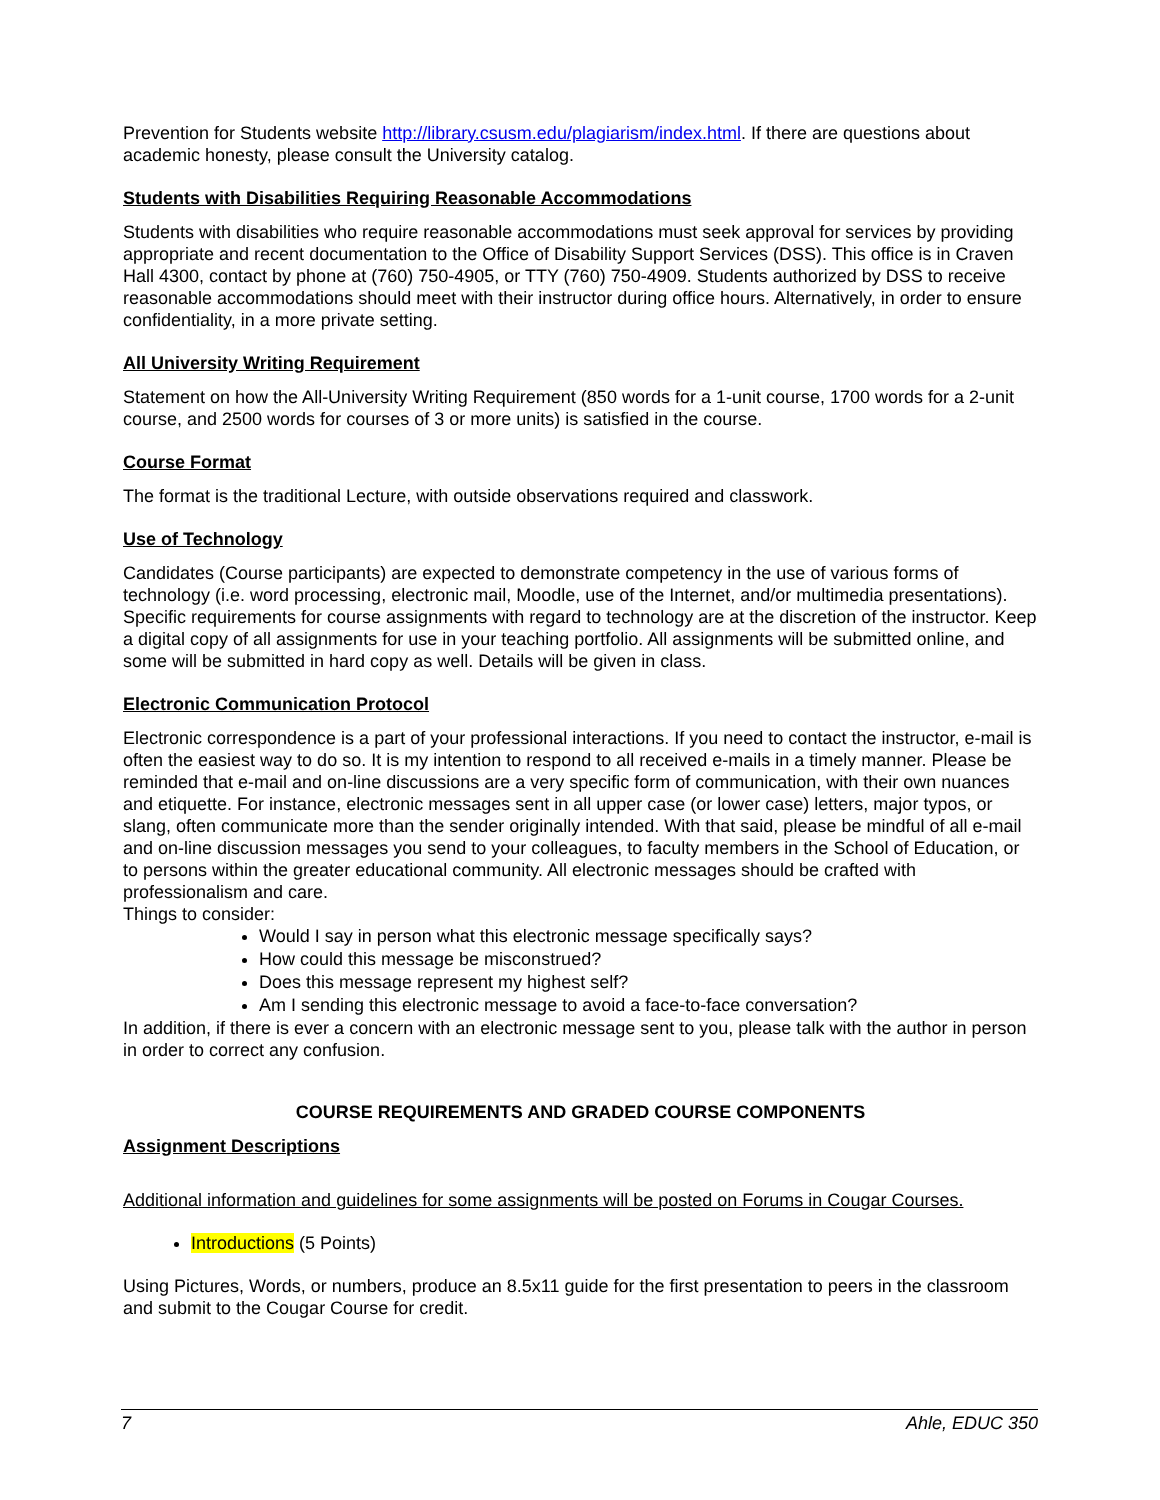Prevention for Students website http://library.csusm.edu/plagiarism/index.html. If there are questions about academic honesty, please consult the University catalog.
Students with Disabilities Requiring Reasonable Accommodations
Students with disabilities who require reasonable accommodations must seek approval for services by providing appropriate and recent documentation to the Office of Disability Support Services (DSS). This office is in Craven Hall 4300, contact by phone at (760) 750-4905, or TTY (760) 750-4909. Students authorized by DSS to receive reasonable accommodations should meet with their instructor during office hours. Alternatively, in order to ensure confidentiality, in a more private setting.
All University Writing Requirement
Statement on how the All-University Writing Requirement (850 words for a 1-unit course, 1700 words for a 2-unit course, and 2500 words for courses of 3 or more units) is satisfied in the course.
Course Format
The format is the traditional Lecture, with outside observations required and classwork.
Use of Technology
Candidates (Course participants) are expected to demonstrate competency in the use of various forms of technology (i.e. word processing, electronic mail, Moodle, use of the Internet, and/or multimedia presentations). Specific requirements for course assignments with regard to technology are at the discretion of the instructor. Keep a digital copy of all assignments for use in your teaching portfolio. All assignments will be submitted online, and some will be submitted in hard copy as well. Details will be given in class.
Electronic Communication Protocol
Electronic correspondence is a part of your professional interactions. If you need to contact the instructor, e-mail is often the easiest way to do so. It is my intention to respond to all received e-mails in a timely manner. Please be reminded that e-mail and on-line discussions are a very specific form of communication, with their own nuances and etiquette. For instance, electronic messages sent in all upper case (or lower case) letters, major typos, or slang, often communicate more than the sender originally intended. With that said, please be mindful of all e-mail and on-line discussion messages you send to your colleagues, to faculty members in the School of Education, or to persons within the greater educational community. All electronic messages should be crafted with professionalism and care.
Things to consider:
Would I say in person what this electronic message specifically says?
How could this message be misconstrued?
Does this message represent my highest self?
Am I sending this electronic message to avoid a face-to-face conversation?
In addition, if there is ever a concern with an electronic message sent to you, please talk with the author in person in order to correct any confusion.
COURSE REQUIREMENTS AND GRADED COURSE COMPONENTS
Assignment Descriptions
Additional information and guidelines for some assignments will be posted on Forums in Cougar Courses.
Introductions (5 Points)
Using Pictures, Words, or numbers, produce an 8.5x11 guide for the first presentation to peers in the classroom and submit to the Cougar Course for credit.
7 Ahle, EDUC 350